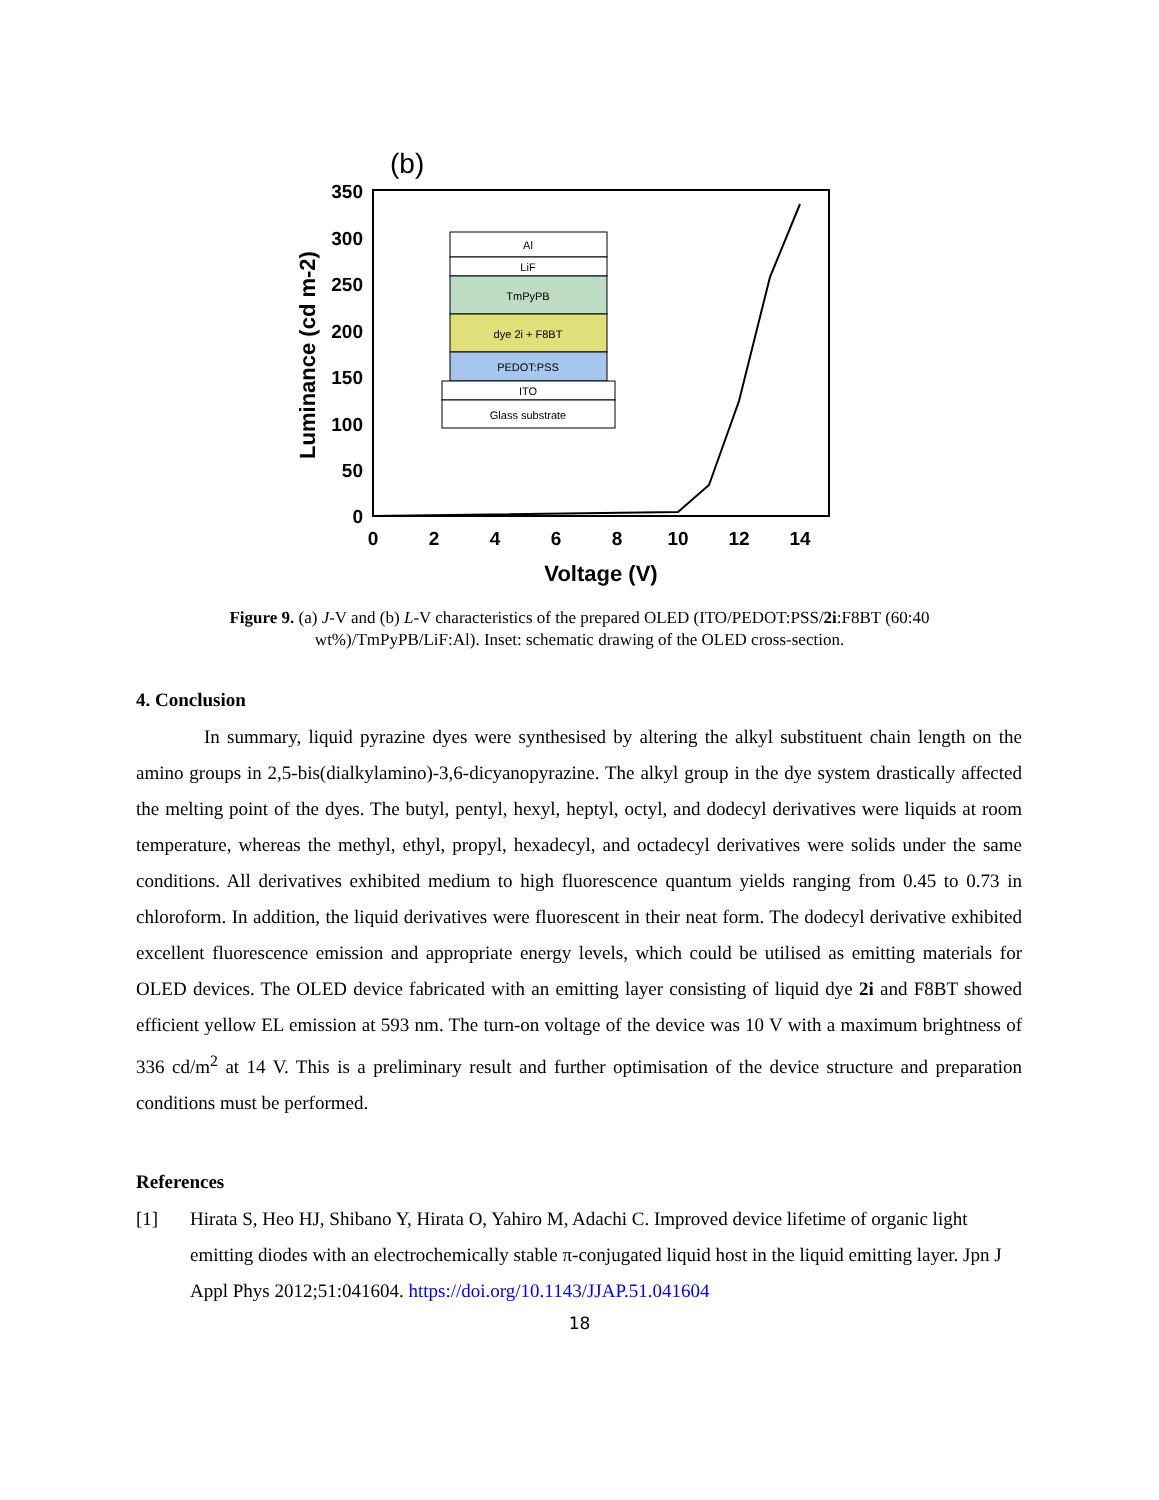(b)
350
300
250
200
150
100
50
0
0
2
4
6
8
10
12
14
Voltage (V)
Luminance (cd m-2)
Al
LiF
TmPyPB
dye 2i + F8BT
PEDOT:PSS
ITO
Glass substrate
Figure 9. (a) J-V and (b) L-V characteristics of the prepared OLED (ITO/PEDOT:PSS/2i:F8BT (60:40 wt%)/TmPyPB/LiF:Al). Inset: schematic drawing of the OLED cross-section.
4. Conclusion
In summary, liquid pyrazine dyes were synthesised by altering the alkyl substituent chain length on the amino groups in 2,5-bis(dialkylamino)-3,6-dicyanopyrazine. The alkyl group in the dye system drastically affected the melting point of the dyes. The butyl, pentyl, hexyl, heptyl, octyl, and dodecyl derivatives were liquids at room temperature, whereas the methyl, ethyl, propyl, hexadecyl, and octadecyl derivatives were solids under the same conditions. All derivatives exhibited medium to high fluorescence quantum yields ranging from 0.45 to 0.73 in chloroform. In addition, the liquid derivatives were fluorescent in their neat form. The dodecyl derivative exhibited excellent fluorescence emission and appropriate energy levels, which could be utilised as emitting materials for OLED devices. The OLED device fabricated with an emitting layer consisting of liquid dye 2i and F8BT showed efficient yellow EL emission at 593 nm. The turn-on voltage of the device was 10 V with a maximum brightness of 336 cd/m<sup>2</sup> at 14 V. This is a preliminary result and further optimisation of the device structure and preparation conditions must be performed.
References
[1] Hirata S, Heo HJ, Shibano Y, Hirata O, Yahiro M, Adachi C. Improved device lifetime of organic light emitting diodes with an electrochemically stable π-conjugated liquid host in the liquid emitting layer. Jpn J Appl Phys 2012;51:041604. https://doi.org/10.1143/JJAP.51.041604
18